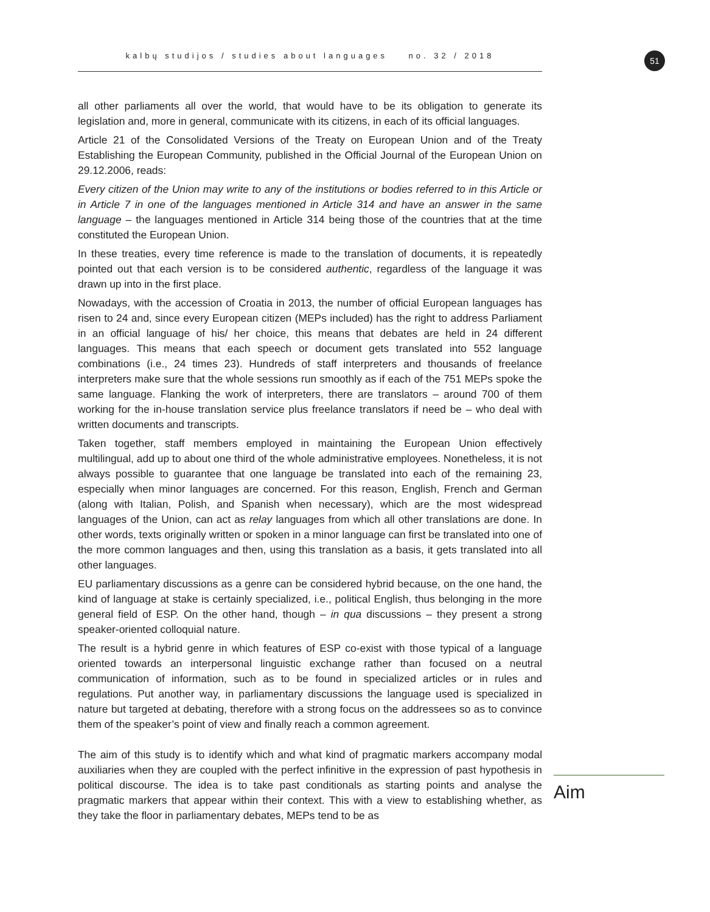kalbų studijos / studies about languages no. 32 / 2018 51
all other parliaments all over the world, that would have to be its obligation to generate its legislation and, more in general, communicate with its citizens, in each of its official languages.
Article 21 of the Consolidated Versions of the Treaty on European Union and of the Treaty Establishing the European Community, published in the Official Journal of the European Union on 29.12.2006, reads:
Every citizen of the Union may write to any of the institutions or bodies referred to in this Article or in Article 7 in one of the languages mentioned in Article 314 and have an answer in the same language – the languages mentioned in Article 314 being those of the countries that at the time constituted the European Union.
In these treaties, every time reference is made to the translation of documents, it is repeatedly pointed out that each version is to be considered authentic, regardless of the language it was drawn up into in the first place.
Nowadays, with the accession of Croatia in 2013, the number of official European languages has risen to 24 and, since every European citizen (MEPs included) has the right to address Parliament in an official language of his/ her choice, this means that debates are held in 24 different languages. This means that each speech or document gets translated into 552 language combinations (i.e., 24 times 23). Hundreds of staff interpreters and thousands of freelance interpreters make sure that the whole sessions run smoothly as if each of the 751 MEPs spoke the same language. Flanking the work of interpreters, there are translators – around 700 of them working for the in-house translation service plus freelance translators if need be – who deal with written documents and transcripts.
Taken together, staff members employed in maintaining the European Union effectively multilingual, add up to about one third of the whole administrative employees. Nonetheless, it is not always possible to guarantee that one language be translated into each of the remaining 23, especially when minor languages are concerned. For this reason, English, French and German (along with Italian, Polish, and Spanish when necessary), which are the most widespread languages of the Union, can act as relay languages from which all other translations are done. In other words, texts originally written or spoken in a minor language can first be translated into one of the more common languages and then, using this translation as a basis, it gets translated into all other languages.
EU parliamentary discussions as a genre can be considered hybrid because, on the one hand, the kind of language at stake is certainly specialized, i.e., political English, thus belonging in the more general field of ESP. On the other hand, though – in qua discussions – they present a strong speaker-oriented colloquial nature.
The result is a hybrid genre in which features of ESP co-exist with those typical of a language oriented towards an interpersonal linguistic exchange rather than focused on a neutral communication of information, such as to be found in specialized articles or in rules and regulations. Put another way, in parliamentary discussions the language used is specialized in nature but targeted at debating, therefore with a strong focus on the addressees so as to convince them of the speaker’s point of view and finally reach a common agreement.
The aim of this study is to identify which and what kind of pragmatic markers accompany modal auxiliaries when they are coupled with the perfect infinitive in the expression of past hypothesis in political discourse. The idea is to take past conditionals as starting points and analyse the pragmatic markers that appear within their context. This with a view to establishing whether, as they take the floor in parliamentary debates, MEPs tend to be as
Aim